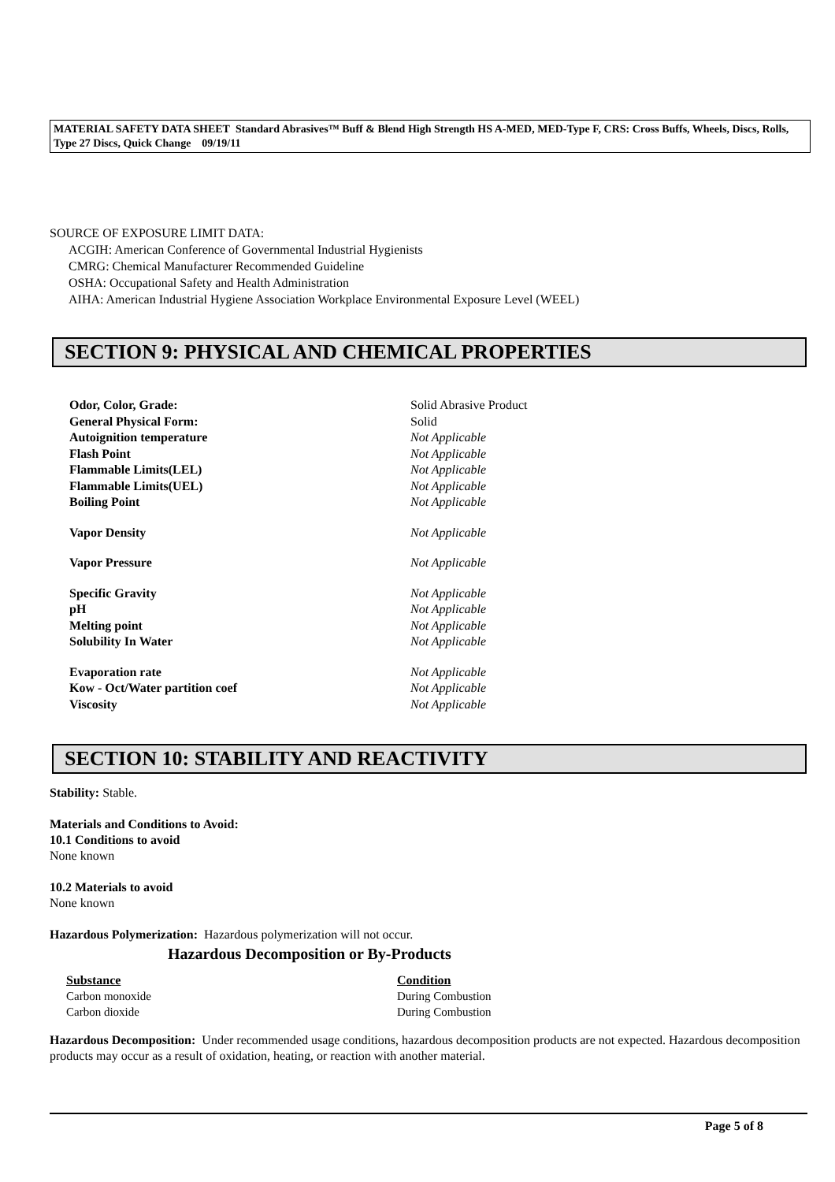MATERIAL SAFETY DATA SHEET Standard Abrasives™ Buff & Blend High Strength HS A-MED, MED-Type F, CRS: Cross Buffs, Wheels, Discs, Rolls, Type 27 Discs, Quick Change 09/19/11
SOURCE OF EXPOSURE LIMIT DATA:
ACGIH: American Conference of Governmental Industrial Hygienists
CMRG: Chemical Manufacturer Recommended Guideline
OSHA: Occupational Safety and Health Administration
AIHA: American Industrial Hygiene Association Workplace Environmental Exposure Level (WEEL)
SECTION 9: PHYSICAL AND CHEMICAL PROPERTIES
| Odor, Color, Grade: | Solid Abrasive Product |
| General Physical Form: | Solid |
| Autoignition temperature | Not Applicable |
| Flash Point | Not Applicable |
| Flammable Limits(LEL) | Not Applicable |
| Flammable Limits(UEL) | Not Applicable |
| Boiling Point | Not Applicable |
| Vapor Density | Not Applicable |
| Vapor Pressure | Not Applicable |
| Specific Gravity | Not Applicable |
| pH | Not Applicable |
| Melting point | Not Applicable |
| Solubility In Water | Not Applicable |
| Evaporation rate | Not Applicable |
| Kow - Oct/Water partition coef | Not Applicable |
| Viscosity | Not Applicable |
SECTION 10: STABILITY AND REACTIVITY
Stability: Stable.
Materials and Conditions to Avoid:
10.1 Conditions to avoid
None known
10.2 Materials to avoid
None known
Hazardous Polymerization: Hazardous polymerization will not occur.
Hazardous Decomposition or By-Products
| Substance | Condition |
| --- | --- |
| Carbon monoxide | During Combustion |
| Carbon dioxide | During Combustion |
Hazardous Decomposition: Under recommended usage conditions, hazardous decomposition products are not expected. Hazardous decomposition products may occur as a result of oxidation, heating, or reaction with another material.
Page 5 of 8